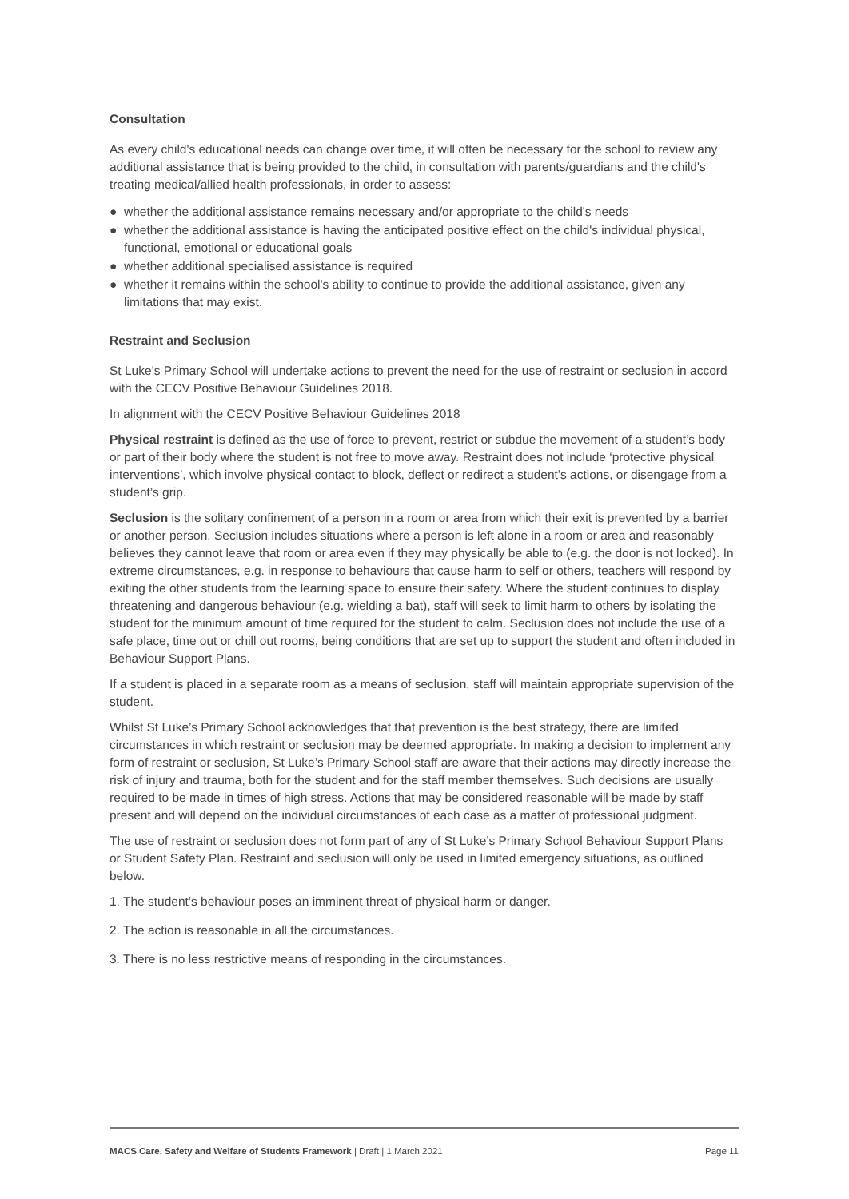Consultation
As every child's educational needs can change over time, it will often be necessary for the school to review any additional assistance that is being provided to the child, in consultation with parents/guardians and the child's treating medical/allied health professionals, in order to assess:
● whether the additional assistance remains necessary and/or appropriate to the child's needs
● whether the additional assistance is having the anticipated positive effect on the child's individual physical, functional, emotional or educational goals
● whether additional specialised assistance is required
● whether it remains within the school's ability to continue to provide the additional assistance, given any limitations that may exist.
Restraint and Seclusion
St Luke’s Primary School will undertake actions to prevent the need for the use of restraint or seclusion in accord with the CECV Positive Behaviour Guidelines 2018.
In alignment with the CECV Positive Behaviour Guidelines 2018
Physical restraint is defined as the use of force to prevent, restrict or subdue the movement of a student’s body or part of their body where the student is not free to move away. Restraint does not include ‘protective physical interventions’, which involve physical contact to block, deflect or redirect a student’s actions, or disengage from a student’s grip.
Seclusion is the solitary confinement of a person in a room or area from which their exit is prevented by a barrier or another person. Seclusion includes situations where a person is left alone in a room or area and reasonably believes they cannot leave that room or area even if they may physically be able to (e.g. the door is not locked). In extreme circumstances, e.g. in response to behaviours that cause harm to self or others, teachers will respond by exiting the other students from the learning space to ensure their safety. Where the student continues to display threatening and dangerous behaviour (e.g. wielding a bat), staff will seek to limit harm to others by isolating the student for the minimum amount of time required for the student to calm. Seclusion does not include the use of a safe place, time out or chill out rooms, being conditions that are set up to support the student and often included in Behaviour Support Plans.
If a student is placed in a separate room as a means of seclusion, staff will maintain appropriate supervision of the student.
Whilst St Luke’s Primary School acknowledges that that prevention is the best strategy, there are limited circumstances in which restraint or seclusion may be deemed appropriate. In making a decision to implement any form of restraint or seclusion, St Luke’s Primary School staff are aware that their actions may directly increase the risk of injury and trauma, both for the student and for the staff member themselves. Such decisions are usually required to be made in times of high stress. Actions that may be considered reasonable will be made by staff present and will depend on the individual circumstances of each case as a matter of professional judgment.
The use of restraint or seclusion does not form part of any of St Luke’s Primary School Behaviour Support Plans or Student Safety Plan. Restraint and seclusion will only be used in limited emergency situations, as outlined below.
1. The student’s behaviour poses an imminent threat of physical harm or danger.
2. The action is reasonable in all the circumstances.
3. There is no less restrictive means of responding in the circumstances.
MACS Care, Safety and Welfare of Students Framework | Draft | 1 March 2021
Page 11